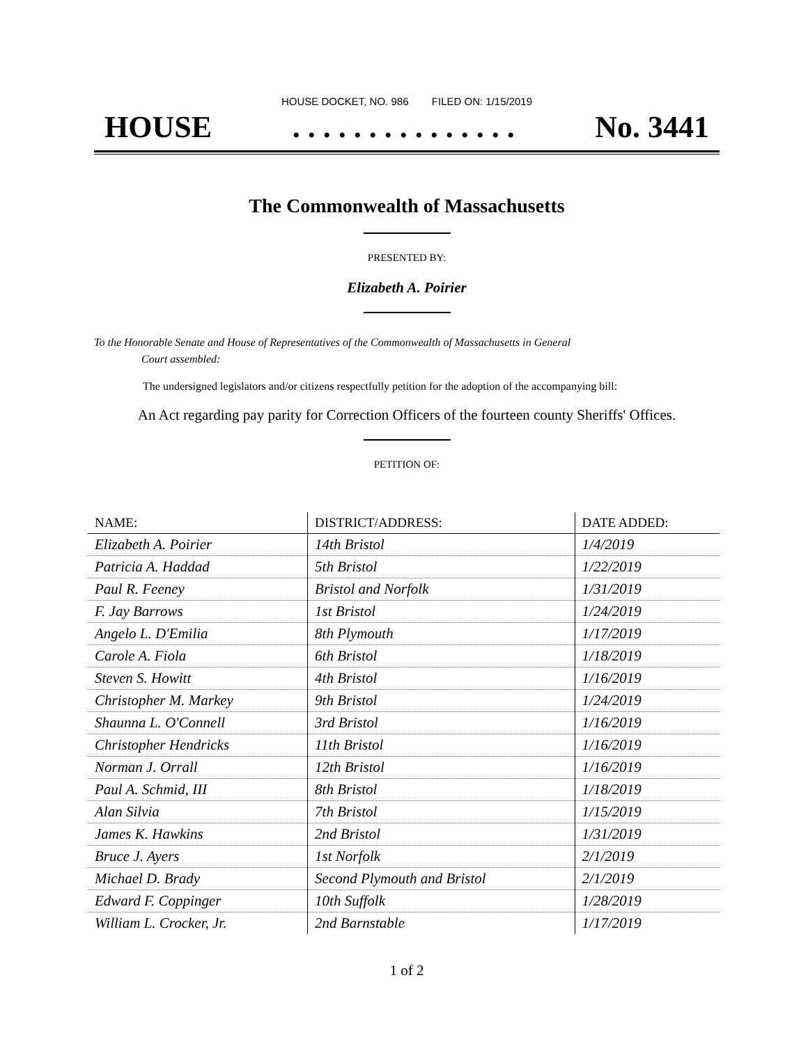HOUSE DOCKET, NO. 986 FILED ON: 1/15/2019
HOUSE. . . . . . . . . . . . . . . No. 3441
The Commonwealth of Massachusetts
PRESENTED BY:
Elizabeth A. Poirier
To the Honorable Senate and House of Representatives of the Commonwealth of Massachusetts in General
Court assembled:
The undersigned legislators and/or citizens respectfully petition for the adoption of the accompanying bill:
An Act regarding pay parity for Correction Officers of the fourteen county Sheriffs' Offices.
PETITION OF:
| NAME: | DISTRICT/ADDRESS: | DATE ADDED: |
| --- | --- | --- |
| Elizabeth A. Poirier | 14th Bristol | 1/4/2019 |
| Patricia A. Haddad | 5th Bristol | 1/22/2019 |
| Paul R. Feeney | Bristol and Norfolk | 1/31/2019 |
| F. Jay Barrows | 1st Bristol | 1/24/2019 |
| Angelo L. D'Emilia | 8th Plymouth | 1/17/2019 |
| Carole A. Fiola | 6th Bristol | 1/18/2019 |
| Steven S. Howitt | 4th Bristol | 1/16/2019 |
| Christopher M. Markey | 9th Bristol | 1/24/2019 |
| Shaunna L. O'Connell | 3rd Bristol | 1/16/2019 |
| Christopher Hendricks | 11th Bristol | 1/16/2019 |
| Norman J. Orrall | 12th Bristol | 1/16/2019 |
| Paul A. Schmid, III | 8th Bristol | 1/18/2019 |
| Alan Silvia | 7th Bristol | 1/15/2019 |
| James K. Hawkins | 2nd Bristol | 1/31/2019 |
| Bruce J. Ayers | 1st Norfolk | 2/1/2019 |
| Michael D. Brady | Second Plymouth and Bristol | 2/1/2019 |
| Edward F. Coppinger | 10th Suffolk | 1/28/2019 |
| William L. Crocker, Jr. | 2nd Barnstable | 1/17/2019 |
1 of 2